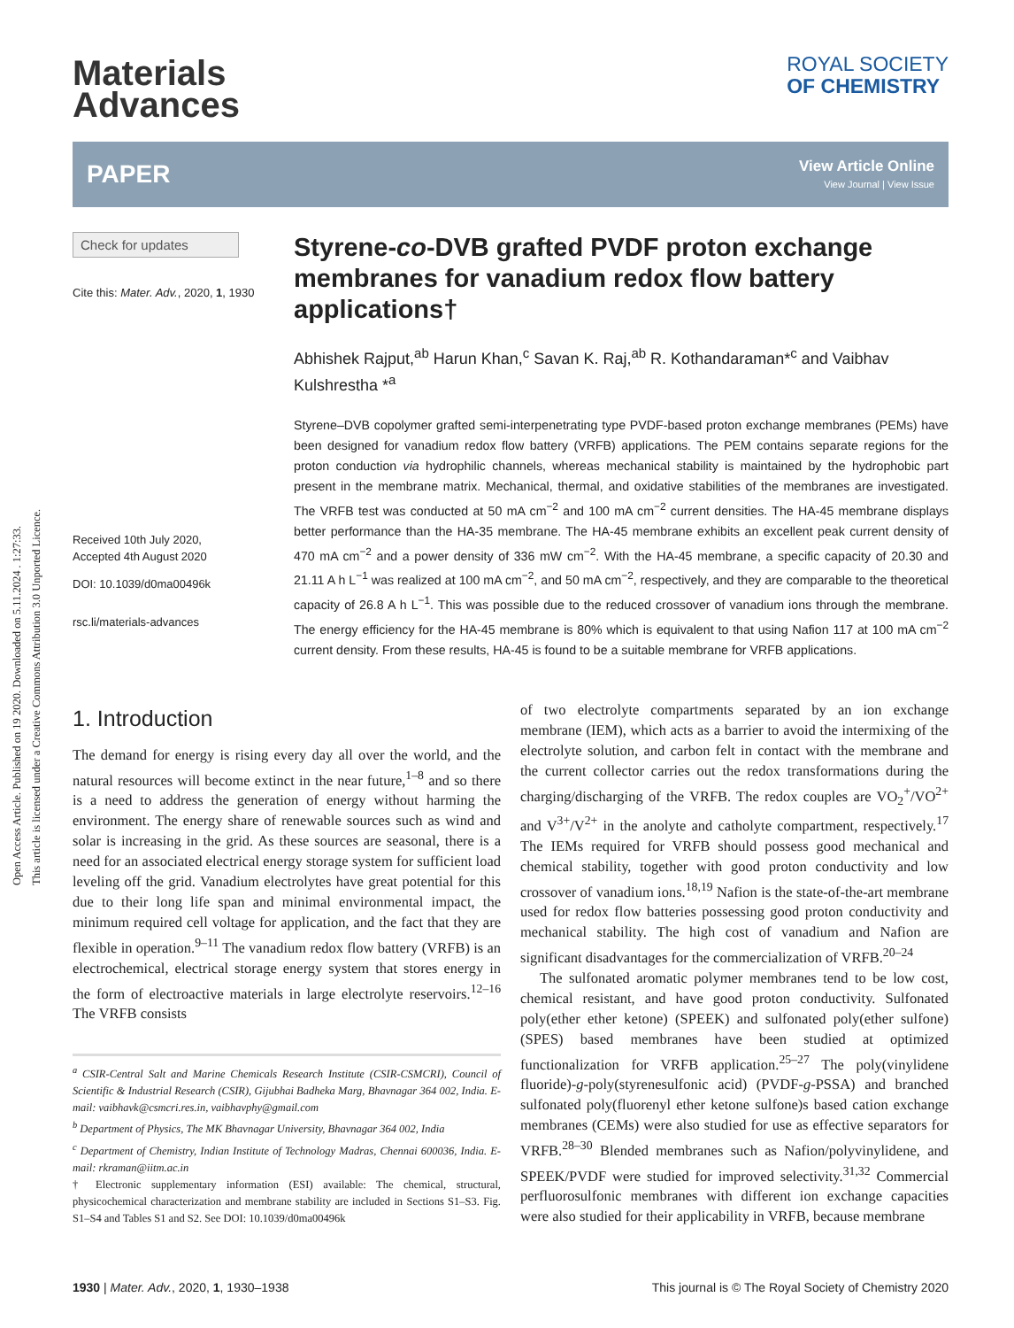Open Access Article. Published on 19 2020. Downloaded on 5.11.2024 . 1:27:33.
This article is licensed under a Creative Commons Attribution 3.0 Unported Licence.
Materials
Advances
ROYAL SOCIETY
OF CHEMISTRY
PAPER View Article Online
View Journal | View Issue
Check for updates
Cite this: Mater. Adv., 2020, 1, 1930
Received 10th July 2020,
Accepted 4th August 2020
DOI: 10.1039/d0ma00496k
rsc.li/materials-advances
Styrene-co-DVB grafted PVDF proton exchange membranes for vanadium redox flow battery applications†
Abhishek Rajput,<sup>ab</sup> Harun Khan,<sup>c</sup> Savan K. Raj,<sup>ab</sup> R. Kothandaraman*<sup>c</sup> and Vaibhav Kulshrestha *<sup>a</sup>
Styrene–DVB copolymer grafted semi-interpenetrating type PVDF-based proton exchange membranes (PEMs) have been designed for vanadium redox flow battery (VRFB) applications. The PEM contains separate regions for the proton conduction via hydrophilic channels, whereas mechanical stability is maintained by the hydrophobic part present in the membrane matrix. Mechanical, thermal, and oxidative stabilities of the membranes are investigated. The VRFB test was conducted at 50 mA cm<sup>−2</sup> and 100 mA cm<sup>−2</sup> current densities. The HA-45 membrane displays better performance than the HA-35 membrane. The HA-45 membrane exhibits an excellent peak current density of 470 mA cm<sup>−2</sup> and a power density of 336 mW cm<sup>−2</sup>. With the HA-45 membrane, a specific capacity of 20.30 and 21.11 A h L<sup>−1</sup> was realized at 100 mA cm<sup>−2</sup>, and 50 mA cm<sup>−2</sup>, respectively, and they are comparable to the theoretical capacity of 26.8 A h L<sup>−1</sup>. This was possible due to the reduced crossover of vanadium ions through the membrane. The energy efficiency for the HA-45 membrane is 80% which is equivalent to that using Nafion 117 at 100 mA cm<sup>−2</sup> current density. From these results, HA-45 is found to be a suitable membrane for VRFB applications.
1. Introduction
The demand for energy is rising every day all over the world, and the natural resources will become extinct in the near future,<sup>1–8</sup> and so there is a need to address the generation of energy without harming the environment. The energy share of renewable sources such as wind and solar is increasing in the grid. As these sources are seasonal, there is a need for an associated electrical energy storage system for sufficient load leveling off the grid. Vanadium electrolytes have great potential for this due to their long life span and minimal environmental impact, the minimum required cell voltage for application, and the fact that they are flexible in operation.<sup>9–11</sup> The vanadium redox flow battery (VRFB) is an electrochemical, electrical storage energy system that stores energy in the form of electroactive materials in large electrolyte reservoirs.<sup>12–16</sup> The VRFB consists
<sup>a</sup> CSIR-Central Salt and Marine Chemicals Research Institute (CSIR-CSMCRI), Council of Scientific & Industrial Research (CSIR), Gijubhai Badheka Marg, Bhavnagar 364 002, India. E-mail: vaibhavk@csmcri.res.in, vaibhavphy@gmail.com
<sup>b</sup> Department of Physics, The MK Bhavnagar University, Bhavnagar 364 002, India
<sup>c</sup> Department of Chemistry, Indian Institute of Technology Madras, Chennai 600036, India. E-mail: rkraman@iitm.ac.in
† Electronic supplementary information (ESI) available: The chemical, structural, physicochemical characterization and membrane stability are included in Sections S1–S3. Fig. S1–S4 and Tables S1 and S2. See DOI: 10.1039/d0ma00496k
of two electrolyte compartments separated by an ion exchange membrane (IEM), which acts as a barrier to avoid the intermixing of the electrolyte solution, and carbon felt in contact with the membrane and the current collector carries out the redox transformations during the charging/discharging of the VRFB. The redox couples are VO<sub>2</sub><sup>+</sup>/VO<sup>2+</sup> and V<sup>3+</sup>/V<sup>2+</sup> in the anolyte and catholyte compartment, respectively.<sup>17</sup> The IEMs required for VRFB should possess good mechanical and chemical stability, together with good proton conductivity and low crossover of vanadium ions.<sup>18,19</sup> Nafion is the state-of-the-art membrane used for redox flow batteries possessing good proton conductivity and mechanical stability. The high cost of vanadium and Nafion are significant disadvantages for the commercialization of VRFB.<sup>20–24</sup>
The sulfonated aromatic polymer membranes tend to be low cost, chemical resistant, and have good proton conductivity. Sulfonated poly(ether ether ketone) (SPEEK) and sulfonated poly(ether sulfone) (SPES) based membranes have been studied at optimized functionalization for VRFB application.<sup>25–27</sup> The poly(vinylidene fluoride)-g-poly(styrenesulfonic acid) (PVDF-g-PSSA) and branched sulfonated poly(fluorenyl ether ketone sulfone)s based cation exchange membranes (CEMs) were also studied for use as effective separators for VRFB.<sup>28–30</sup> Blended membranes such as Nafion/polyvinylidene, and SPEEK/PVDF were studied for improved selectivity.<sup>31,32</sup> Commercial perfluorosulfonic membranes with different ion exchange capacities were also studied for their applicability in VRFB, because membrane
1930 | Mater. Adv., 2020, 1, 1930–1938 This journal is © The Royal Society of Chemistry 2020